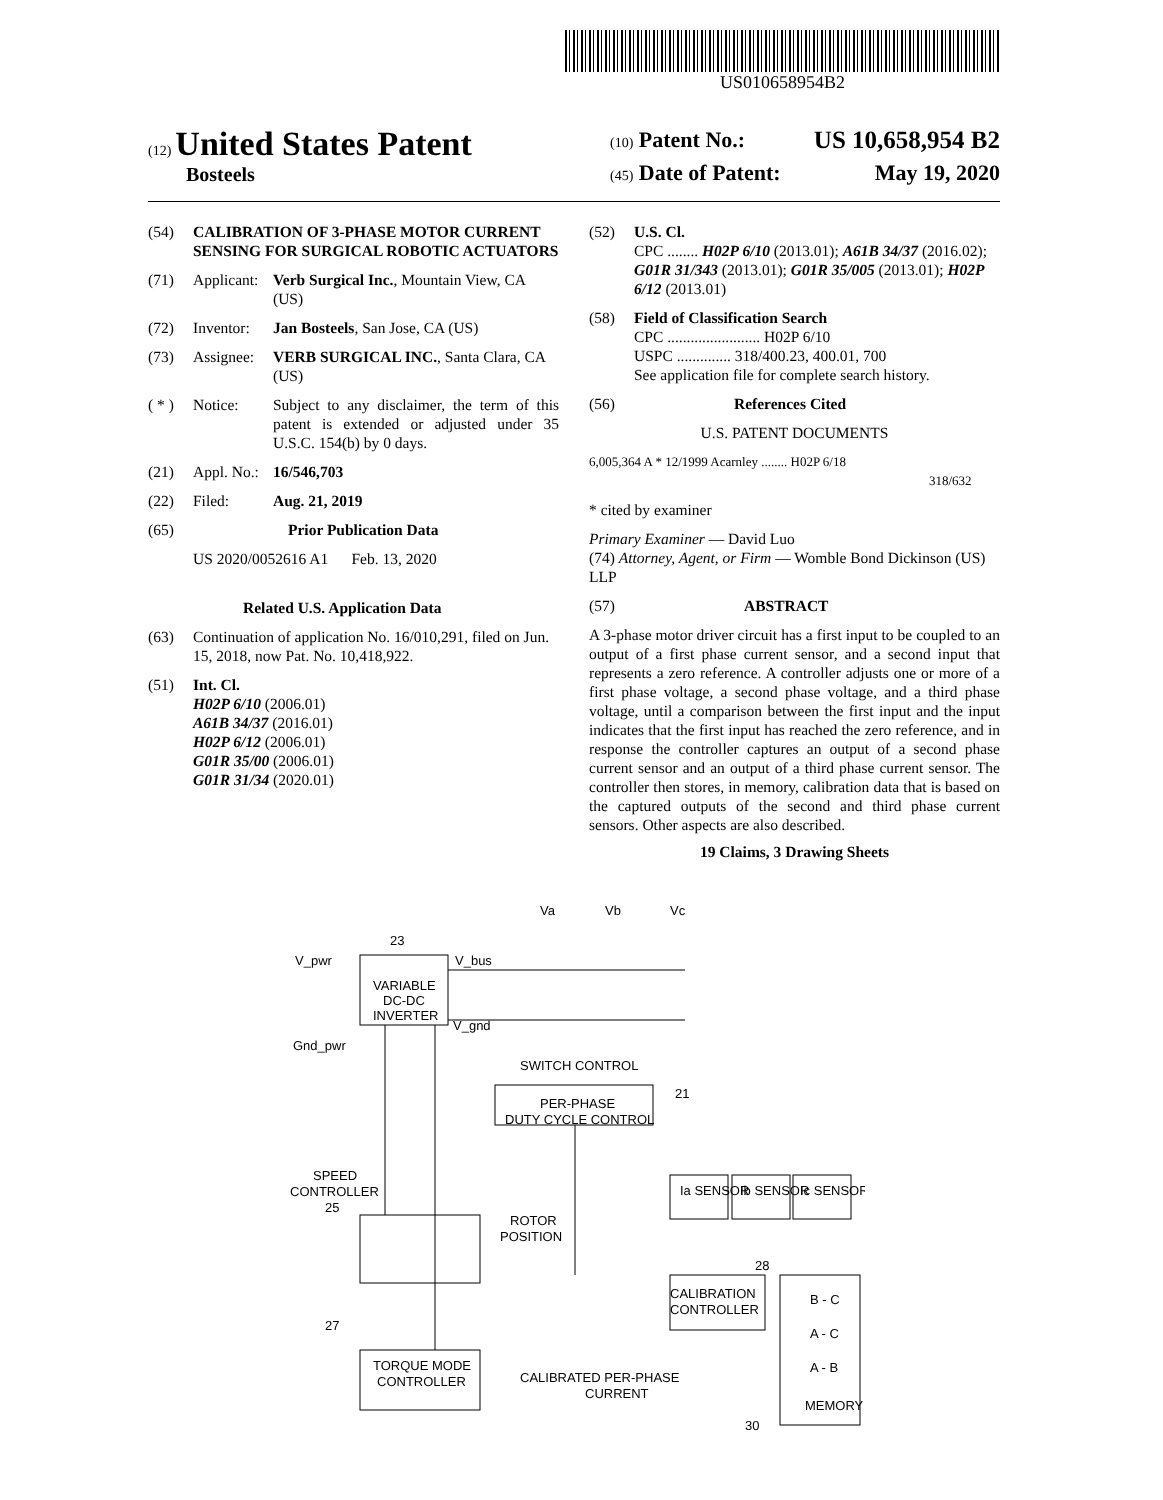US010658954B2
(12) United States Patent
Bosteels
(10) Patent No.: US 10,658,954 B2
(45) Date of Patent: May 19, 2020
(54) CALIBRATION OF 3-PHASE MOTOR CURRENT SENSING FOR SURGICAL ROBOTIC ACTUATORS
(71) Applicant: Verb Surgical Inc., Mountain View, CA (US)
(72) Inventor: Jan Bosteels, San Jose, CA (US)
(73) Assignee: VERB SURGICAL INC., Santa Clara, CA (US)
( * ) Notice: Subject to any disclaimer, the term of this patent is extended or adjusted under 35 U.S.C. 154(b) by 0 days.
(21) Appl. No.: 16/546,703
(22) Filed: Aug. 21, 2019
(65) Prior Publication Data
US 2020/0052616 A1 Feb. 13, 2020
Related U.S. Application Data
(63) Continuation of application No. 16/010,291, filed on Jun. 15, 2018, now Pat. No. 10,418,922.
(51) Int. Cl.
H02P 6/10 (2006.01)
A61B 34/37 (2016.01)
H02P 6/12 (2006.01)
G01R 35/00 (2006.01)
G01R 31/34 (2020.01)
(52) U.S. Cl.
CPC ........ H02P 6/10 (2013.01); A61B 34/37 (2016.02); G01R 31/343 (2013.01); G01R 35/005 (2013.01); H02P 6/12 (2013.01)
(58) Field of Classification Search
CPC ........................ H02P 6/10
USPC .............. 318/400.23, 400.01, 700
See application file for complete search history.
(56) References Cited
U.S. PATENT DOCUMENTS
6,005,364 A * 12/1999 Acarnley ........ H02P 6/18
318/632
* cited by examiner
Primary Examiner — David Luo
(74) Attorney, Agent, or Firm — Womble Bond Dickinson (US) LLP
(57) ABSTRACT
A 3-phase motor driver circuit has a first input to be coupled to an output of a first phase current sensor, and a second input that represents a zero reference. A controller adjusts one or more of a first phase voltage, a second phase voltage, and a third phase voltage, until a comparison between the first input and the input indicates that the first input has reached the zero reference, and in response the controller captures an output of a second phase current sensor and an output of a third phase current sensor. The controller then stores, in memory, calibration data that is based on the captured outputs of the second and third phase current sensors. Other aspects are also described.
19 Claims, 3 Drawing Sheets
Va
Vb
Vc
23
V_pwr
V_bus
VARIABLE
DC-DC
INVERTER
V_gnd
Gnd_pwr
SWITCH CONTROL
21
PER-PHASE
DUTY CYCLE CONTROL
SPEED
CONTROLLER
25
ROTOR
POSITION
Ia SENSOR
Ib SENSOR
Ic SENSOR
28
CALIBRATION
CONTROLLER
B - C
A - C
A - B
27
TORQUE MODE
CONTROLLER
CALIBRATED PER-PHASE
CURRENT
MEMORY
30